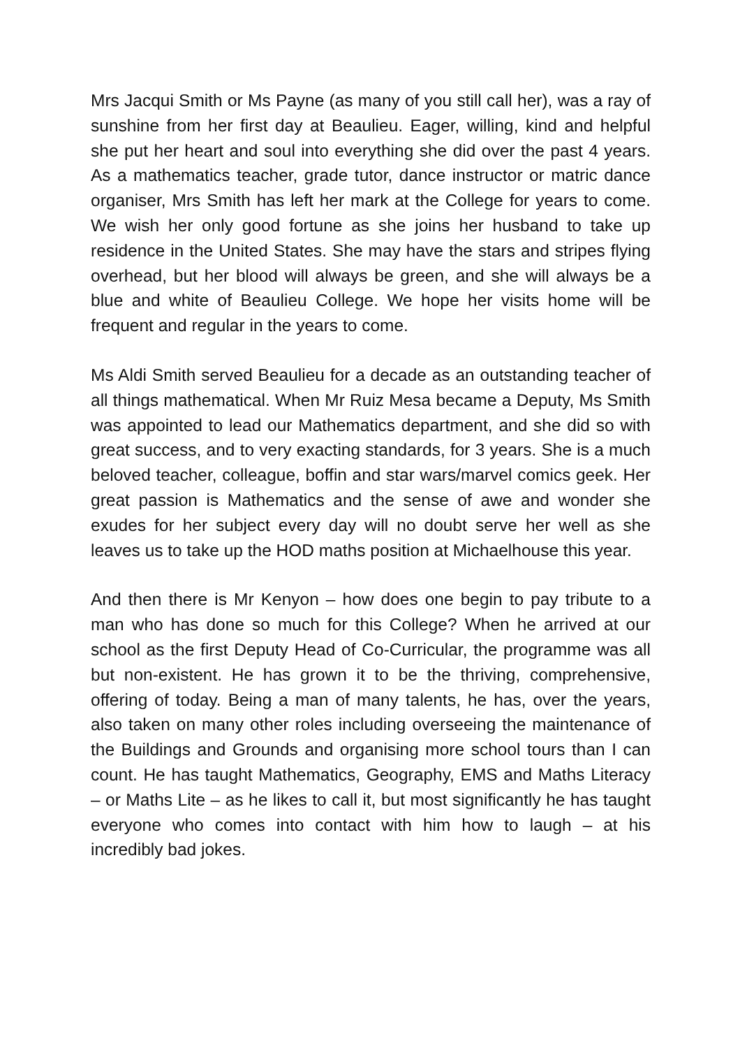Mrs Jacqui Smith or Ms Payne (as many of you still call her), was a ray of sunshine from her first day at Beaulieu. Eager, willing, kind and helpful she put her heart and soul into everything she did over the past 4 years. As a mathematics teacher, grade tutor, dance instructor or matric dance organiser, Mrs Smith has left her mark at the College for years to come. We wish her only good fortune as she joins her husband to take up residence in the United States. She may have the stars and stripes flying overhead, but her blood will always be green, and she will always be a blue and white of Beaulieu College. We hope her visits home will be frequent and regular in the years to come.
Ms Aldi Smith served Beaulieu for a decade as an outstanding teacher of all things mathematical. When Mr Ruiz Mesa became a Deputy, Ms Smith was appointed to lead our Mathematics department, and she did so with great success, and to very exacting standards, for 3 years. She is a much beloved teacher, colleague, boffin and star wars/marvel comics geek. Her great passion is Mathematics and the sense of awe and wonder she exudes for her subject every day will no doubt serve her well as she leaves us to take up the HOD maths position at Michaelhouse this year.
And then there is Mr Kenyon – how does one begin to pay tribute to a man who has done so much for this College? When he arrived at our school as the first Deputy Head of Co-Curricular, the programme was all but non-existent. He has grown it to be the thriving, comprehensive, offering of today. Being a man of many talents, he has, over the years, also taken on many other roles including overseeing the maintenance of the Buildings and Grounds and organising more school tours than I can count. He has taught Mathematics, Geography, EMS and Maths Literacy – or Maths Lite – as he likes to call it, but most significantly he has taught everyone who comes into contact with him how to laugh – at his incredibly bad jokes.